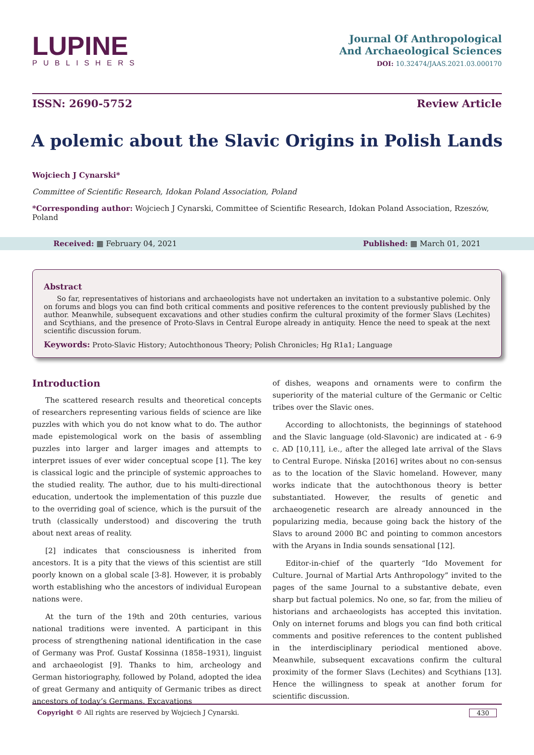LUPINE
PUBLISHERS
Journal Of Anthropological
And Archaeological Sciences
DOI: 10.32474/JAAS.2021.03.000170
ISSN: 2690-5752 Review Article
A polemic about the Slavic Origins in Polish Lands
Wojciech J Cynarski*
Committee of Scientific Research, Idokan Poland Association, Poland
*Corresponding author: Wojciech J Cynarski, Committee of Scientific Research, Idokan Poland Association, Rzeszów, Poland
Received: ▦ February 04, 2021 Published: ▦ March 01, 2021
Abstract
So far, representatives of historians and archaeologists have not undertaken an invitation to a substantive polemic. Only on forums and blogs you can find both critical comments and positive references to the content previously published by the author. Meanwhile, subsequent excavations and other studies confirm the cultural proximity of the former Slavs (Lechites) and Scythians, and the presence of Proto-Slavs in Central Europe already in antiquity. Hence the need to speak at the next scientific discussion forum.
Keywords: Proto-Slavic History; Autochthonous Theory; Polish Chronicles; Hg R1a1; Language
Introduction
The scattered research results and theoretical concepts of researchers representing various fields of science are like puzzles with which you do not know what to do. The author made epistemological work on the basis of assembling puzzles into larger and larger images and attempts to interpret issues of ever wider conceptual scope [1]. The key is classical logic and the principle of systemic approaches to the studied reality. The author, due to his multi-directional education, undertook the implementation of this puzzle due to the overriding goal of science, which is the pursuit of the truth (classically understood) and discovering the truth about next areas of reality.
[2] indicates that consciousness is inherited from ancestors. It is a pity that the views of this scientist are still poorly known on a global scale [3-8]. However, it is probably worth establishing who the ancestors of individual European nations were.
At the turn of the 19th and 20th centuries, various national traditions were invented. A participant in this process of strengthening national identification in the case of Germany was Prof. Gustaf Kossinna (1858–1931), linguist and archaeologist [9]. Thanks to him, archeology and German historiography, followed by Poland, adopted the idea of great Germany and antiquity of Germanic tribes as direct ancestors of today’s Germans. Excavations
of dishes, weapons and ornaments were to confirm the superiority of the material culture of the Germanic or Celtic tribes over the Slavic ones.
According to allochtonists, the beginnings of statehood and the Slavic language (old-Slavonic) are indicated at - 6-9 c. AD [10,11], i.e., after the alleged late arrival of the Slavs to Central Europe. Nińska [2016] writes about no con-sensus as to the location of the Slavic homeland. However, many works indicate that the autochthonous theory is better substantiated. However, the results of genetic and archaeogenetic research are already announced in the popularizing media, because going back the history of the Slavs to around 2000 BC and pointing to common ancestors with the Aryans in India sounds sensational [12].
Editor-in-chief of the quarterly “Ido Movement for Culture. Journal of Martial Arts Anthropology” invited to the pages of the same Journal to a substantive debate, even sharp but factual polemics. No one, so far, from the milieu of historians and archaeologists has accepted this invitation. Only on internet forums and blogs you can find both critical comments and positive references to the content published in the interdisciplinary periodical mentioned above. Meanwhile, subsequent excavations confirm the cultural proximity of the former Slavs (Lechites) and Scythians [13]. Hence the willingness to speak at another forum for scientific discussion.
Copyright © All rights are reserved by Wojciech J Cynarski. 430